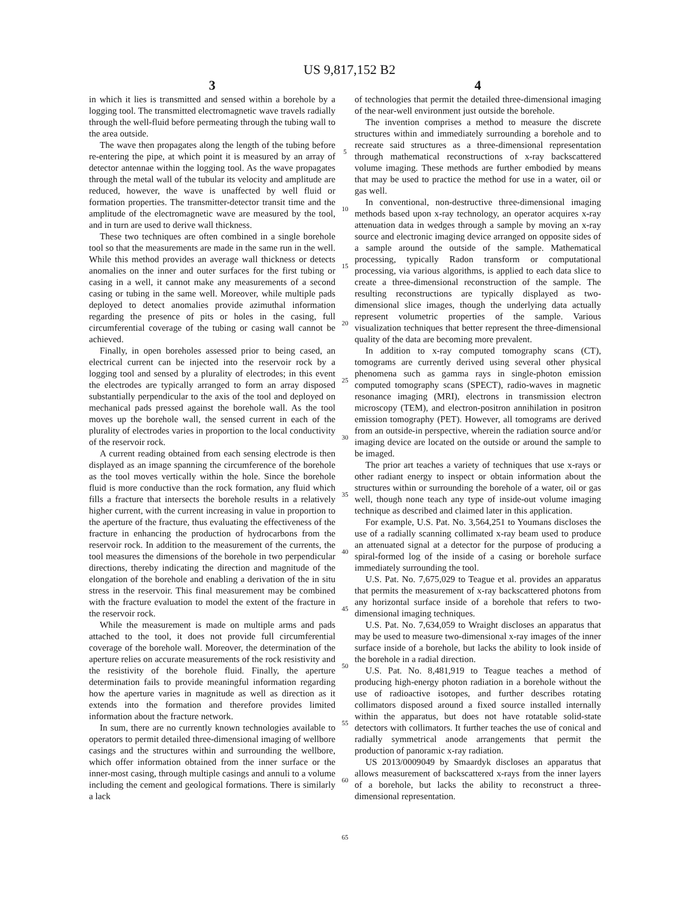US 9,817,152 B2
3
in which it lies is transmitted and sensed within a borehole by a logging tool. The transmitted electromagnetic wave travels radially through the well-fluid before permeating through the tubing wall to the area outside.
The wave then propagates along the length of the tubing before re-entering the pipe, at which point it is measured by an array of detector antennae within the logging tool. As the wave propagates through the metal wall of the tubular its velocity and amplitude are reduced, however, the wave is unaffected by well fluid or formation properties. The transmitter-detector transit time and the amplitude of the electromagnetic wave are measured by the tool, and in turn are used to derive wall thickness.
These two techniques are often combined in a single borehole tool so that the measurements are made in the same run in the well. While this method provides an average wall thickness or detects anomalies on the inner and outer surfaces for the first tubing or casing in a well, it cannot make any measurements of a second casing or tubing in the same well. Moreover, while multiple pads deployed to detect anomalies provide azimuthal information regarding the presence of pits or holes in the casing, full circumferential coverage of the tubing or casing wall cannot be achieved.
Finally, in open boreholes assessed prior to being cased, an electrical current can be injected into the reservoir rock by a logging tool and sensed by a plurality of electrodes; in this event the electrodes are typically arranged to form an array disposed substantially perpendicular to the axis of the tool and deployed on mechanical pads pressed against the borehole wall. As the tool moves up the borehole wall, the sensed current in each of the plurality of electrodes varies in proportion to the local conductivity of the reservoir rock.
A current reading obtained from each sensing electrode is then displayed as an image spanning the circumference of the borehole as the tool moves vertically within the hole. Since the borehole fluid is more conductive than the rock formation, any fluid which fills a fracture that intersects the borehole results in a relatively higher current, with the current increasing in value in proportion to the aperture of the fracture, thus evaluating the effectiveness of the fracture in enhancing the production of hydrocarbons from the reservoir rock. In addition to the measurement of the currents, the tool measures the dimensions of the borehole in two perpendicular directions, thereby indicating the direction and magnitude of the elongation of the borehole and enabling a derivation of the in situ stress in the reservoir. This final measurement may be combined with the fracture evaluation to model the extent of the fracture in the reservoir rock.
While the measurement is made on multiple arms and pads attached to the tool, it does not provide full circumferential coverage of the borehole wall. Moreover, the determination of the aperture relies on accurate measurements of the rock resistivity and the resistivity of the borehole fluid. Finally, the aperture determination fails to provide meaningful information regarding how the aperture varies in magnitude as well as direction as it extends into the formation and therefore provides limited information about the fracture network.
In sum, there are no currently known technologies available to operators to permit detailed three-dimensional imaging of wellbore casings and the structures within and surrounding the wellbore, which offer information obtained from the inner surface or the inner-most casing, through multiple casings and annuli to a volume including the cement and geological formations. There is similarly a lack
5
10
15
20
25
30
35
40
45
50
55
60
65
4
of technologies that permit the detailed three-dimensional imaging of the near-well environment just outside the borehole.
The invention comprises a method to measure the discrete structures within and immediately surrounding a borehole and to recreate said structures as a three-dimensional representation through mathematical reconstructions of x-ray backscattered volume imaging. These methods are further embodied by means that may be used to practice the method for use in a water, oil or gas well.
In conventional, non-destructive three-dimensional imaging methods based upon x-ray technology, an operator acquires x-ray attenuation data in wedges through a sample by moving an x-ray source and electronic imaging device arranged on opposite sides of a sample around the outside of the sample. Mathematical processing, typically Radon transform or computational processing, via various algorithms, is applied to each data slice to create a three-dimensional reconstruction of the sample. The resulting reconstructions are typically displayed as two-dimensional slice images, though the underlying data actually represent volumetric properties of the sample. Various visualization techniques that better represent the three-dimensional quality of the data are becoming more prevalent.
In addition to x-ray computed tomography scans (CT), tomograms are currently derived using several other physical phenomena such as gamma rays in single-photon emission computed tomography scans (SPECT), radio-waves in magnetic resonance imaging (MRI), electrons in transmission electron microscopy (TEM), and electron-positron annihilation in positron emission tomography (PET). However, all tomograms are derived from an outside-in perspective, wherein the radiation source and/or imaging device are located on the outside or around the sample to be imaged.
The prior art teaches a variety of techniques that use x-rays or other radiant energy to inspect or obtain information about the structures within or surrounding the borehole of a water, oil or gas well, though none teach any type of inside-out volume imaging technique as described and claimed later in this application.
For example, U.S. Pat. No. 3,564,251 to Youmans discloses the use of a radially scanning collimated x-ray beam used to produce an attenuated signal at a detector for the purpose of producing a spiral-formed log of the inside of a casing or borehole surface immediately surrounding the tool.
U.S. Pat. No. 7,675,029 to Teague et al. provides an apparatus that permits the measurement of x-ray backscattered photons from any horizontal surface inside of a borehole that refers to two-dimensional imaging techniques.
U.S. Pat. No. 7,634,059 to Wraight discloses an apparatus that may be used to measure two-dimensional x-ray images of the inner surface inside of a borehole, but lacks the ability to look inside of the borehole in a radial direction.
U.S. Pat. No. 8,481,919 to Teague teaches a method of producing high-energy photon radiation in a borehole without the use of radioactive isotopes, and further describes rotating collimators disposed around a fixed source installed internally within the apparatus, but does not have rotatable solid-state detectors with collimators. It further teaches the use of conical and radially symmetrical anode arrangements that permit the production of panoramic x-ray radiation.
US 2013/0009049 by Smaardyk discloses an apparatus that allows measurement of backscattered x-rays from the inner layers of a borehole, but lacks the ability to reconstruct a three-dimensional representation.